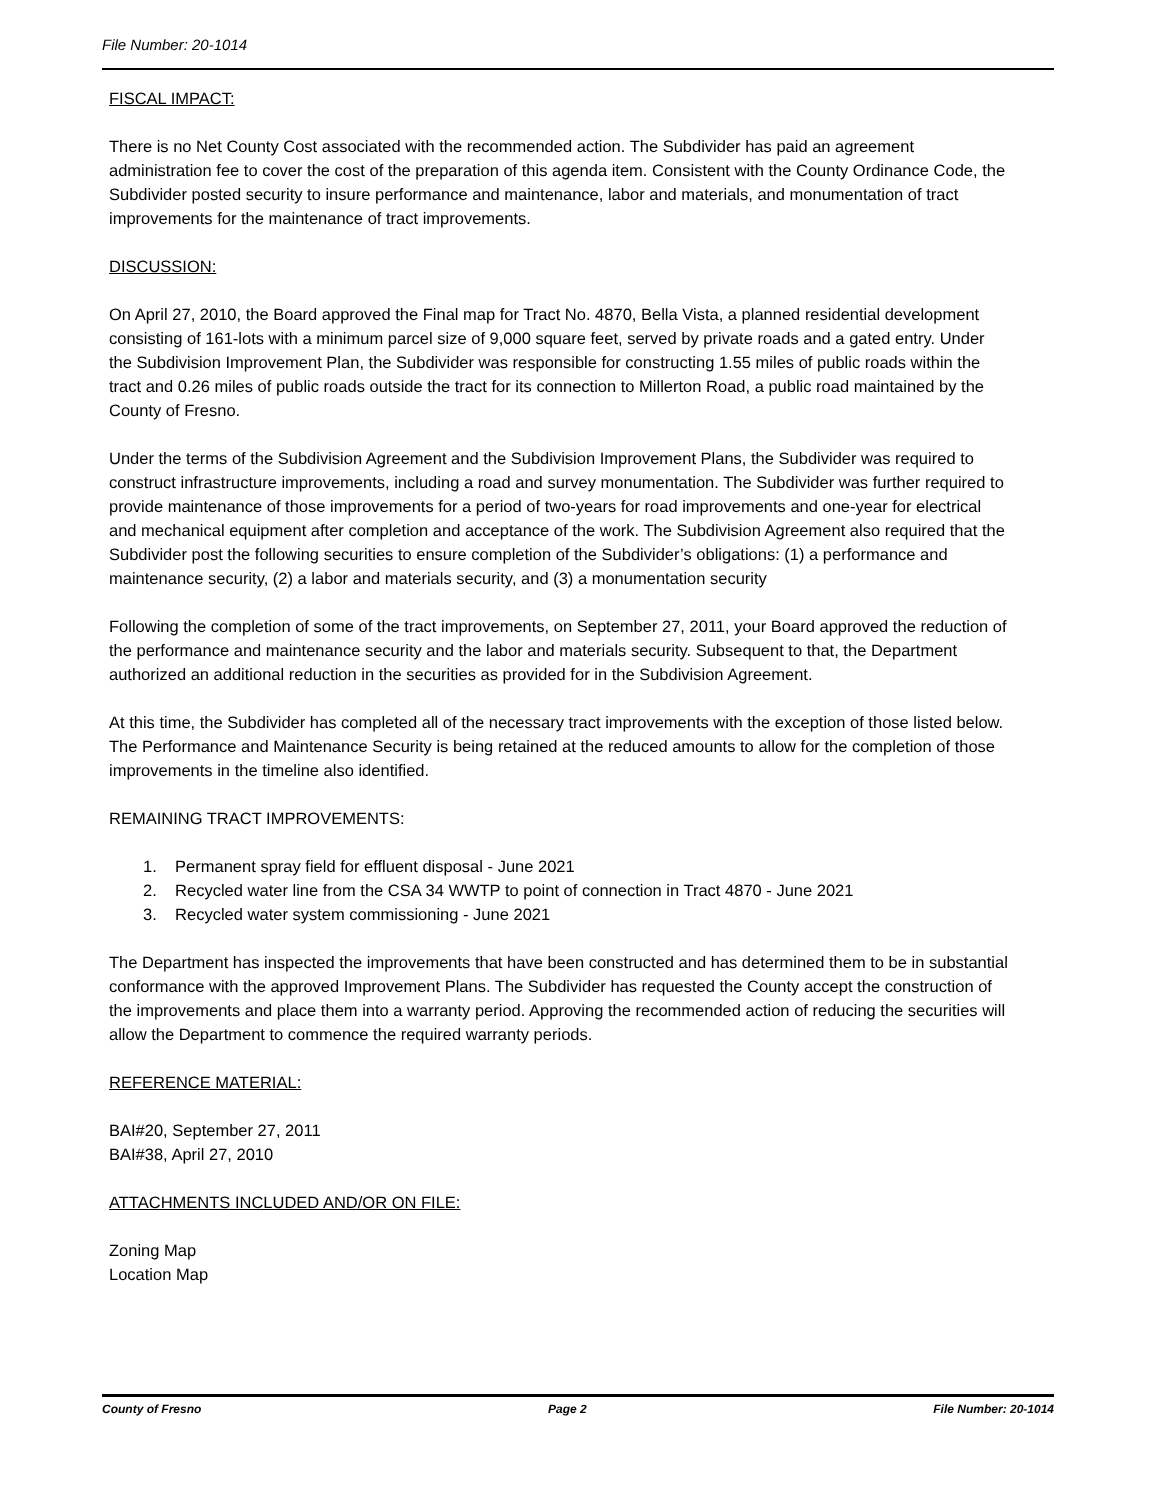File Number: 20-1014
FISCAL IMPACT:
There is no Net County Cost associated with the recommended action. The Subdivider has paid an agreement administration fee to cover the cost of the preparation of this agenda item. Consistent with the County Ordinance Code, the Subdivider posted security to insure performance and maintenance, labor and materials, and monumentation of tract improvements for the maintenance of tract improvements.
DISCUSSION:
On April 27, 2010, the Board approved the Final map for Tract No. 4870, Bella Vista, a planned residential development consisting of 161-lots with a minimum parcel size of 9,000 square feet, served by private roads and a gated entry. Under the Subdivision Improvement Plan, the Subdivider was responsible for constructing 1.55 miles of public roads within the tract and 0.26 miles of public roads outside the tract for its connection to Millerton Road, a public road maintained by the County of Fresno.
Under the terms of the Subdivision Agreement and the Subdivision Improvement Plans, the Subdivider was required to construct infrastructure improvements, including a road and survey monumentation. The Subdivider was further required to provide maintenance of those improvements for a period of two-years for road improvements and one-year for electrical and mechanical equipment after completion and acceptance of the work. The Subdivision Agreement also required that the Subdivider post the following securities to ensure completion of the Subdivider’s obligations: (1) a performance and maintenance security, (2) a labor and materials security, and (3) a monumentation security
Following the completion of some of the tract improvements, on September 27, 2011, your Board approved the reduction of the performance and maintenance security and the labor and materials security. Subsequent to that, the Department authorized an additional reduction in the securities as provided for in the Subdivision Agreement.
At this time, the Subdivider has completed all of the necessary tract improvements with the exception of those listed below. The Performance and Maintenance Security is being retained at the reduced amounts to allow for the completion of those improvements in the timeline also identified.
REMAINING TRACT IMPROVEMENTS:
1. Permanent spray field for effluent disposal - June 2021
2. Recycled water line from the CSA 34 WWTP to point of connection in Tract 4870 - June 2021
3. Recycled water system commissioning - June 2021
The Department has inspected the improvements that have been constructed and has determined them to be in substantial conformance with the approved Improvement Plans. The Subdivider has requested the County accept the construction of the improvements and place them into a warranty period. Approving the recommended action of reducing the securities will allow the Department to commence the required warranty periods.
REFERENCE MATERIAL:
BAI#20, September 27, 2011
BAI#38, April 27, 2010
ATTACHMENTS INCLUDED AND/OR ON FILE:
Zoning Map
Location Map
County of Fresno Page 2 File Number: 20-1014